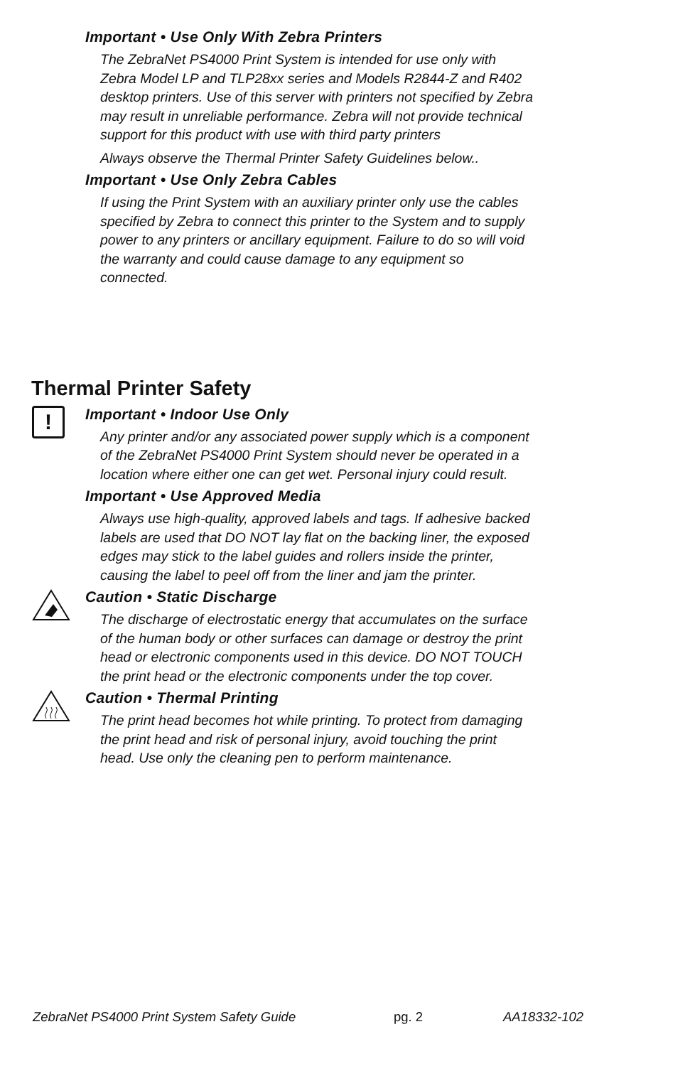Important • Use Only With Zebra Printers
The ZebraNet PS4000 Print System is intended for use only with Zebra Model LP and TLP28xx series and Models R2844-Z and R402 desktop printers. Use of this server with printers not specified by Zebra may result in unreliable performance. Zebra will not provide technical support for this product with use with third party printers
Always observe the Thermal Printer Safety Guidelines below..
Important • Use Only Zebra Cables
If using the Print System with an auxiliary printer only use the cables specified by Zebra to connect this printer to the System and to supply power to any printers or ancillary equipment. Failure to do so will void the warranty and could cause damage to any equipment so connected.
Thermal Printer Safety
!
Important • Indoor Use Only
Any printer and/or any associated power supply which is a component of the ZebraNet PS4000 Print System should never be operated in a location where either one can get wet. Personal injury could result.
Important • Use Approved Media
Always use high-quality, approved labels and tags. If adhesive backed labels are used that DO NOT lay flat on the backing liner, the exposed edges may stick to the label guides and rollers inside the printer, causing the label to peel off from the liner and jam the printer.
Caution • Static Discharge
The discharge of electrostatic energy that accumulates on the surface of the human body or other surfaces can damage or destroy the print head or electronic components used in this device. DO NOT TOUCH the print head or the electronic components under the top cover.
Caution • Thermal Printing
The print head becomes hot while printing. To protect from damaging the print head and risk of personal injury, avoid touching the print head. Use only the cleaning pen to perform maintenance.
ZebraNet PS4000 Print System Safety Guide pg. 2 AA18332-102